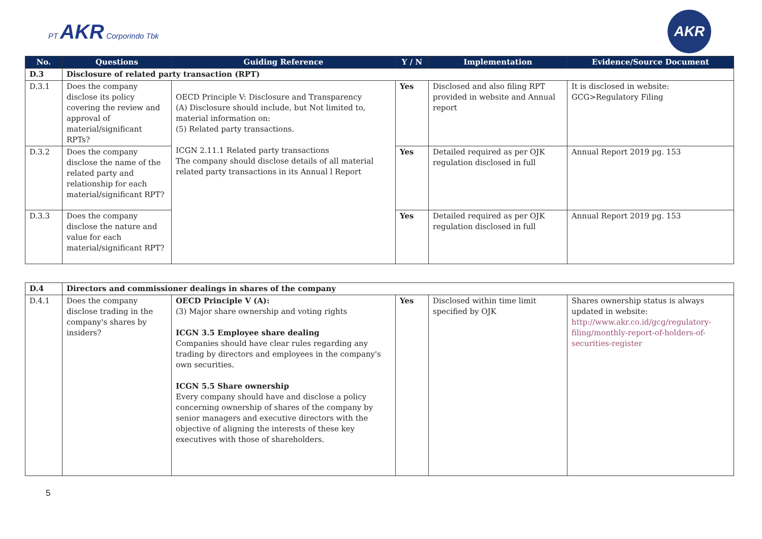PT AKR Corporindo Tbk
AKR
| No. | Questions | Guiding Reference | Y / N | Implementation | Evidence/Source Document |
| --- | --- | --- | --- | --- | --- |
| D.3 | Disclosure of related party transaction (RPT) | | | | |
| D.3.1 | Does the company disclose its policy covering the review and approval of material/significant RPTs? | OECD Principle V: Disclosure and Transparency (A) Disclosure should include, but Not limited to, material information on: (5) Related party transactions. ICGN 2.11.1 Related party transactions The company should disclose details of all material related party transactions in its Annual l Report | Yes | Disclosed and also filing RPT provided in website and Annual report | It is disclosed in website: GCG>Regulatory Filing |
| D.3.2 | Does the company disclose the name of the related party and relationship for each material/significant RPT? | | Yes | Detailed required as per OJK regulation disclosed in full | Annual Report 2019 pg. 153 |
| D.3.3 | Does the company disclose the nature and value for each material/significant RPT? | | Yes | Detailed required as per OJK regulation disclosed in full | Annual Report 2019 pg. 153 |
| D.4 | Directors and commissioner dealings in shares of the company | | | | |
| D.4.1 | Does the company disclose trading in the company's shares by insiders? | OECD Principle V (A): (3) Major share ownership and voting rights ICGN 3.5 Employee share dealing Companies should have clear rules regarding any trading by directors and employees in the company's own securities. ICGN 5.5 Share ownership Every company should have and disclose a policy concerning ownership of shares of the company by senior managers and executive directors with the objective of aligning the interests of these key executives with those of shareholders. | Yes | Disclosed within time limit specified by OJK | Shares ownership status is always updated in website: http://www.akr.co.id/gcg/regulatory-filing/monthly-report-of-holders-of-securities-register |
5